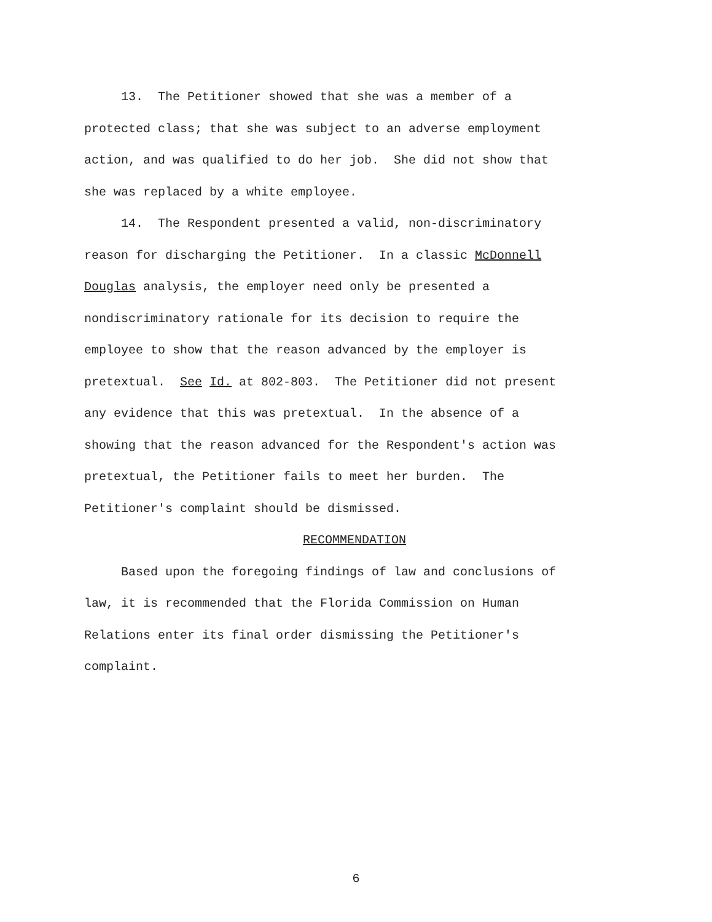13. The Petitioner showed that she was a member of a
protected class; that she was subject to an adverse employment
action, and was qualified to do her job. She did not show that
she was replaced by a white employee.
14. The Respondent presented a valid, non-discriminatory
reason for discharging the Petitioner. In a classic McDonnell
Douglas analysis, the employer need only be presented a
nondiscriminatory rationale for its decision to require the
employee to show that the reason advanced by the employer is
pretextual. See Id. at 802-803. The Petitioner did not present
any evidence that this was pretextual. In the absence of a
showing that the reason advanced for the Respondent's action was
pretextual, the Petitioner fails to meet her burden. The
Petitioner's complaint should be dismissed.
RECOMMENDATION
Based upon the foregoing findings of law and conclusions of
law, it is recommended that the Florida Commission on Human
Relations enter its final order dismissing the Petitioner's
complaint.
6